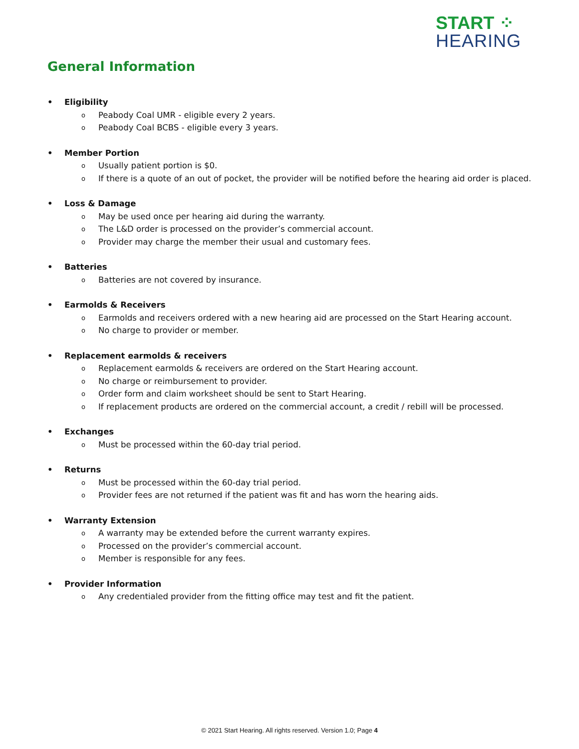START ⁘
HEARING
General Information
• Eligibility
o Peabody Coal UMR - eligible every 2 years.
o Peabody Coal BCBS - eligible every 3 years.
• Member Portion
o Usually patient portion is $0.
o If there is a quote of an out of pocket, the provider will be notified before the hearing aid order is placed.
• Loss & Damage
o May be used once per hearing aid during the warranty.
o The L&D order is processed on the provider’s commercial account.
o Provider may charge the member their usual and customary fees.
• Batteries
o Batteries are not covered by insurance.
• Earmolds & Receivers
o Earmolds and receivers ordered with a new hearing aid are processed on the Start Hearing account.
o No charge to provider or member.
• Replacement earmolds & receivers
o Replacement earmolds & receivers are ordered on the Start Hearing account.
o No charge or reimbursement to provider.
o Order form and claim worksheet should be sent to Start Hearing.
o If replacement products are ordered on the commercial account, a credit / rebill will be processed.
• Exchanges
o Must be processed within the 60-day trial period.
• Returns
o Must be processed within the 60-day trial period.
o Provider fees are not returned if the patient was fit and has worn the hearing aids.
• Warranty Extension
o A warranty may be extended before the current warranty expires.
o Processed on the provider’s commercial account.
o Member is responsible for any fees.
• Provider Information
o Any credentialed provider from the fitting office may test and fit the patient.
© 2021 Start Hearing. All rights reserved. Version 1.0; Page 4